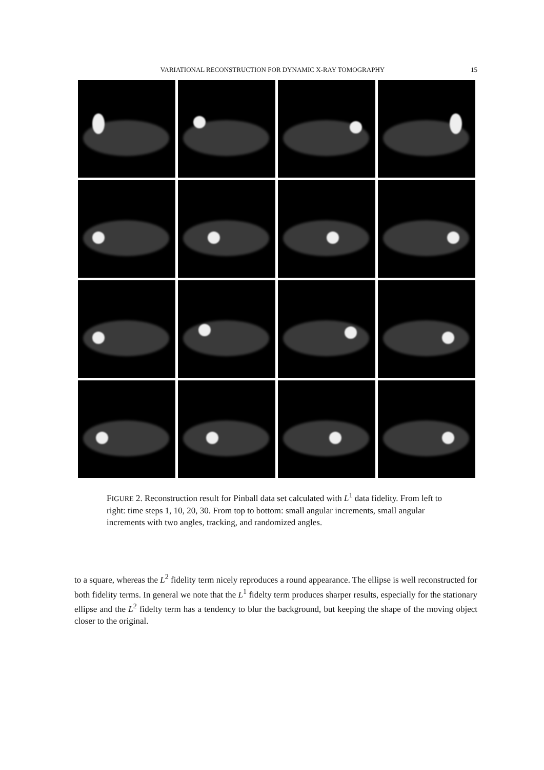VARIATIONAL RECONSTRUCTION FOR DYNAMIC X-RAY TOMOGRAPHY 15
FIGURE 2. Reconstruction result for Pinball data set calculated with L<sup>1</sup> data fidelity. From left to right: time steps 1, 10, 20, 30. From top to bottom: small angular increments, small angular increments with two angles, tracking, and randomized angles.
to a square, whereas the L<sup>2</sup> fidelity term nicely reproduces a round appearance. The ellipse is well reconstructed for both fidelity terms. In general we note that the L<sup>1</sup> fidelty term produces sharper results, especially for the stationary ellipse and the L<sup>2</sup> fidelty term has a tendency to blur the background, but keeping the shape of the moving object closer to the original.